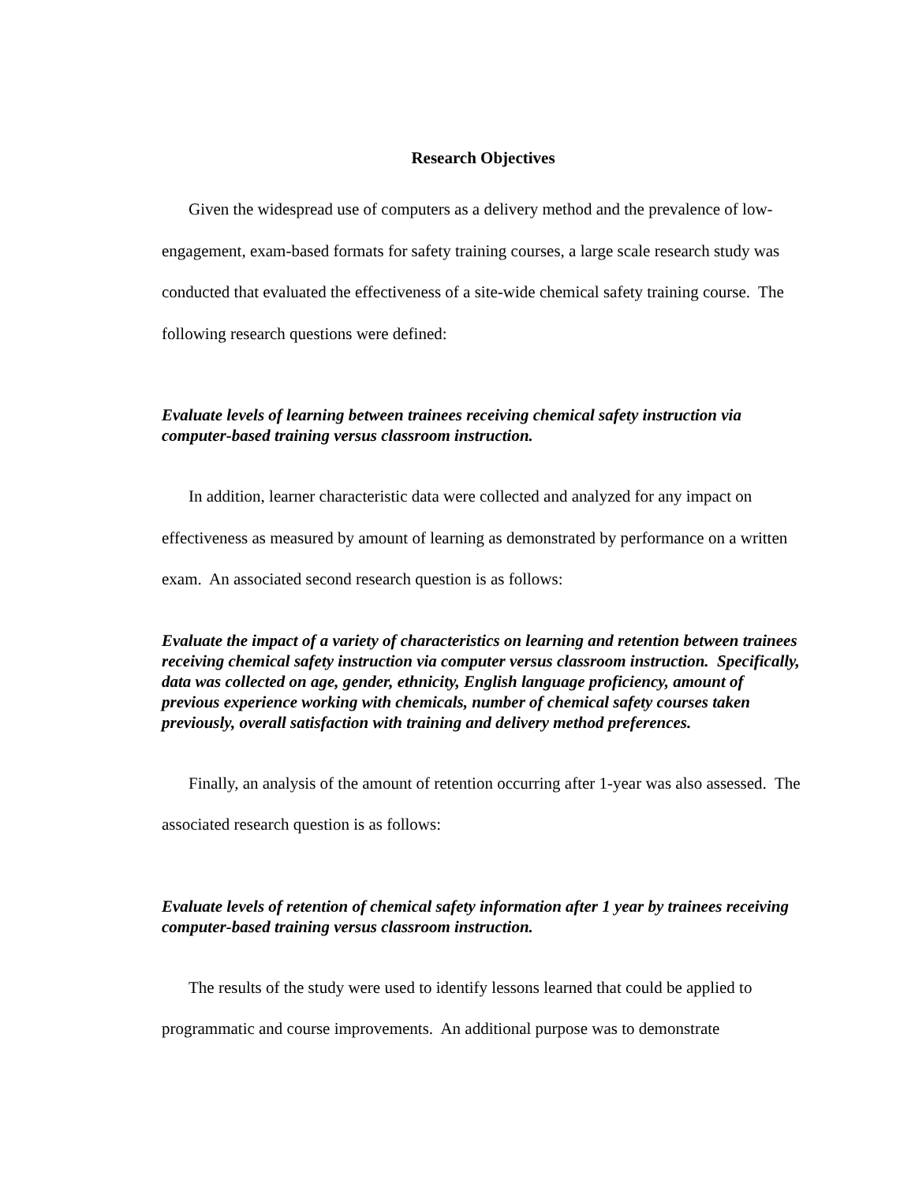Research Objectives
Given the widespread use of computers as a delivery method and the prevalence of low-engagement, exam-based formats for safety training courses, a large scale research study was conducted that evaluated the effectiveness of a site-wide chemical safety training course. The following research questions were defined:
Evaluate levels of learning between trainees receiving chemical safety instruction via computer-based training versus classroom instruction.
In addition, learner characteristic data were collected and analyzed for any impact on effectiveness as measured by amount of learning as demonstrated by performance on a written exam. An associated second research question is as follows:
Evaluate the impact of a variety of characteristics on learning and retention between trainees receiving chemical safety instruction via computer versus classroom instruction. Specifically, data was collected on age, gender, ethnicity, English language proficiency, amount of previous experience working with chemicals, number of chemical safety courses taken previously, overall satisfaction with training and delivery method preferences.
Finally, an analysis of the amount of retention occurring after 1-year was also assessed. The associated research question is as follows:
Evaluate levels of retention of chemical safety information after 1 year by trainees receiving computer-based training versus classroom instruction.
The results of the study were used to identify lessons learned that could be applied to programmatic and course improvements. An additional purpose was to demonstrate